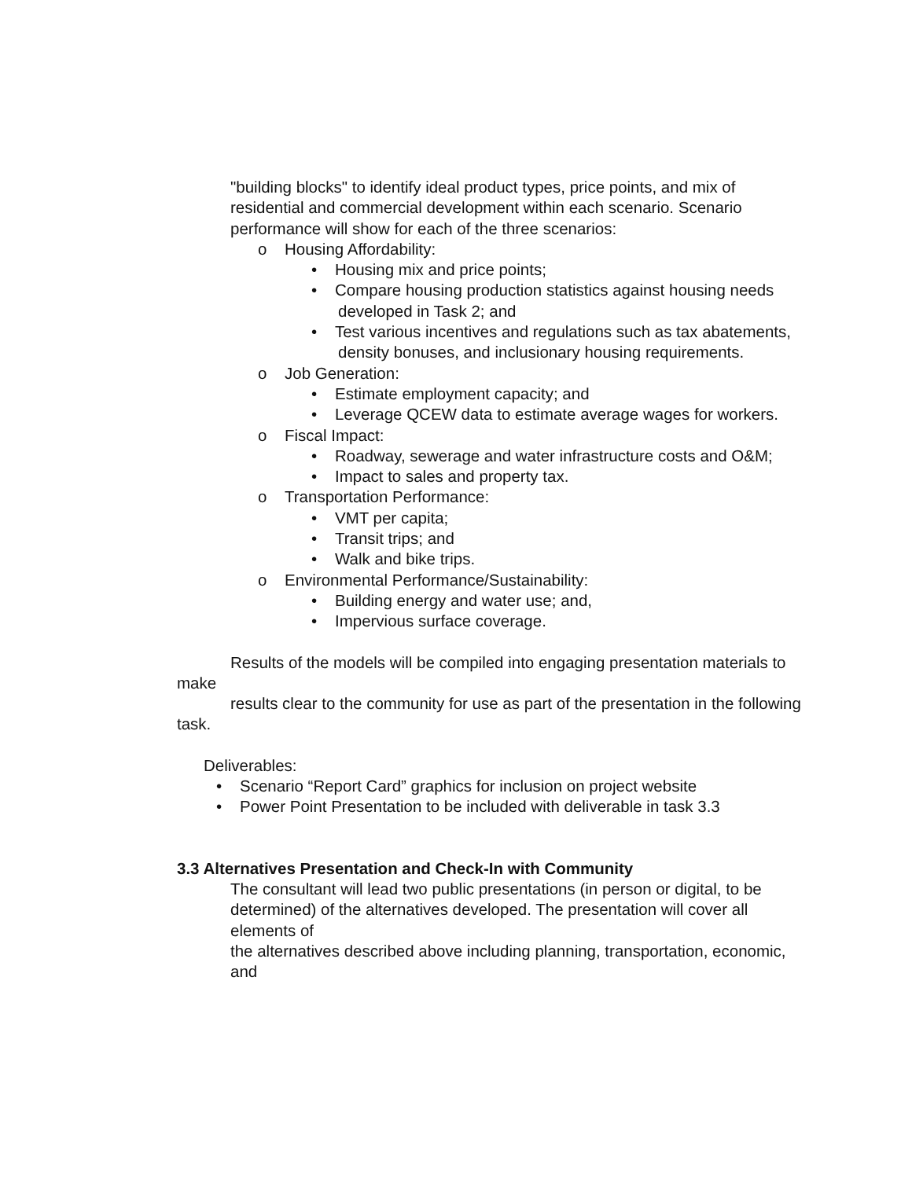"building blocks" to identify ideal product types, price points, and mix of residential and commercial development within each scenario. Scenario performance will show for each of the three scenarios:
o Housing Affordability:
• Housing mix and price points;
• Compare housing production statistics against housing needs developed in Task 2; and
• Test various incentives and regulations such as tax abatements, density bonuses, and inclusionary housing requirements.
o Job Generation:
• Estimate employment capacity; and
• Leverage QCEW data to estimate average wages for workers.
o Fiscal Impact:
• Roadway, sewerage and water infrastructure costs and O&M;
• Impact to sales and property tax.
o Transportation Performance:
• VMT per capita;
• Transit trips; and
• Walk and bike trips.
o Environmental Performance/Sustainability:
• Building energy and water use; and,
• Impervious surface coverage.
Results of the models will be compiled into engaging presentation materials to make
results clear to the community for use as part of the presentation in the following task.
Deliverables:
• Scenario “Report Card” graphics for inclusion on project website
• Power Point Presentation to be included with deliverable in task 3.3
3.3 Alternatives Presentation and Check-In with Community
The consultant will lead two public presentations (in person or digital, to be
determined) of the alternatives developed. The presentation will cover all elements of
the alternatives described above including planning, transportation, economic, and